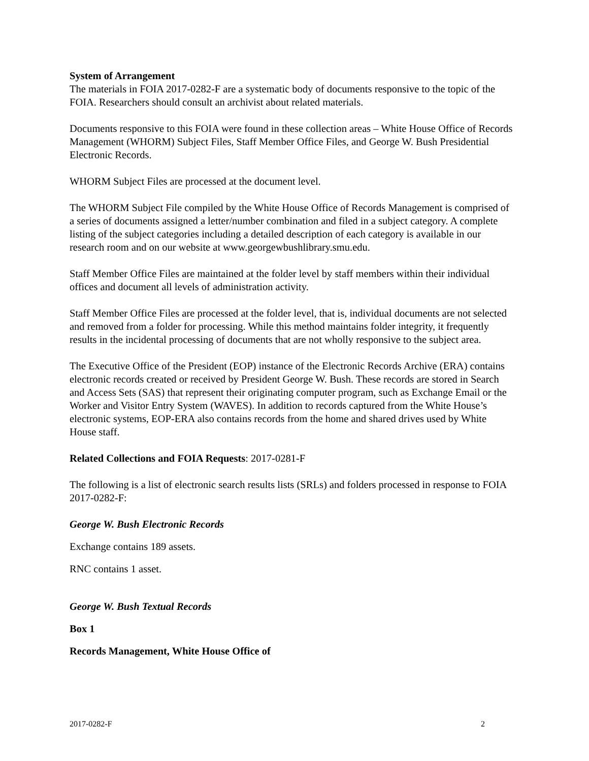System of Arrangement
The materials in FOIA 2017-0282-F are a systematic body of documents responsive to the topic of the FOIA. Researchers should consult an archivist about related materials.
Documents responsive to this FOIA were found in these collection areas – White House Office of Records Management (WHORM) Subject Files, Staff Member Office Files, and George W. Bush Presidential Electronic Records.
WHORM Subject Files are processed at the document level.
The WHORM Subject File compiled by the White House Office of Records Management is comprised of a series of documents assigned a letter/number combination and filed in a subject category. A complete listing of the subject categories including a detailed description of each category is available in our research room and on our website at www.georgewbushlibrary.smu.edu.
Staff Member Office Files are maintained at the folder level by staff members within their individual offices and document all levels of administration activity.
Staff Member Office Files are processed at the folder level, that is, individual documents are not selected and removed from a folder for processing. While this method maintains folder integrity, it frequently results in the incidental processing of documents that are not wholly responsive to the subject area.
The Executive Office of the President (EOP) instance of the Electronic Records Archive (ERA) contains electronic records created or received by President George W. Bush. These records are stored in Search and Access Sets (SAS) that represent their originating computer program, such as Exchange Email or the Worker and Visitor Entry System (WAVES). In addition to records captured from the White House’s electronic systems, EOP-ERA also contains records from the home and shared drives used by White House staff.
Related Collections and FOIA Requests: 2017-0281-F
The following is a list of electronic search results lists (SRLs) and folders processed in response to FOIA 2017-0282-F:
George W. Bush Electronic Records
Exchange contains 189 assets.
RNC contains 1 asset.
George W. Bush Textual Records
Box 1
Records Management, White House Office of
2017-0282-F 2